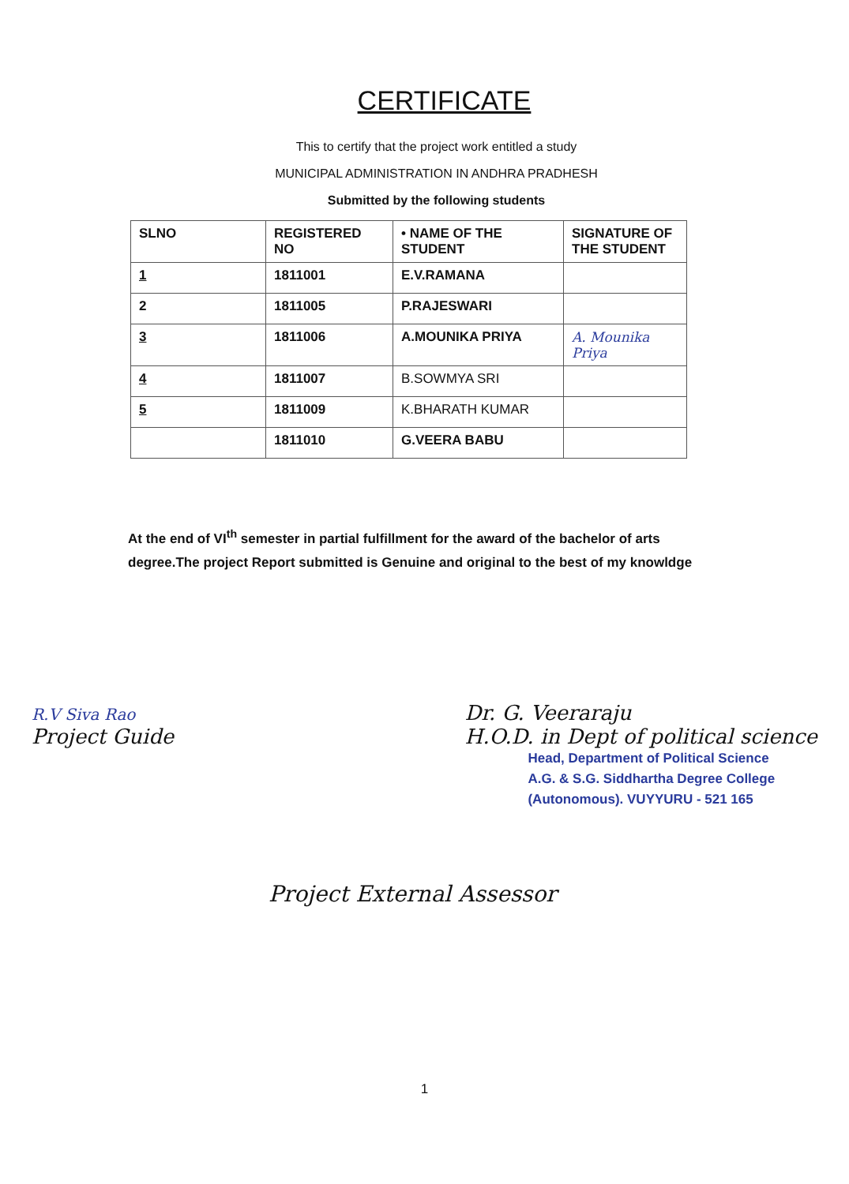CERTIFICATE
This to certify that the project work entitled a study
MUNICIPAL ADMINISTRATION IN ANDHRA PRADHESH
Submitted by the following students
| SLNO | REGISTERED NO | • NAME OF THE STUDENT | SIGNATURE OF THE STUDENT |
| 1 | 1811001 | E.V.RAMANA | |
| 2 | 1811005 | P.RAJESWARI | |
| 3 | 1811006 | A.MOUNIKA PRIYA | A. Mounika Priya |
| 4 | 1811007 | B.SOWMYA SRI | |
| 5 | 1811009 | K.BHARATH KUMAR | |
| | 1811010 | G.VEERA BABU | |
At the end of VI<sup>th</sup> semester in partial fulfillment for the award of the bachelor of arts degree.The project Report submitted is Genuine and original to the best of my knowldge
R.V Siva Rao
Project Guide
Dr. G. Veeraraju
H.O.D. in Dept of political science
Head, Department of Political Science
A.G. & S.G. Siddhartha Degree College
(Autonomous). VUYYURU - 521 165
Project External Assessor
1